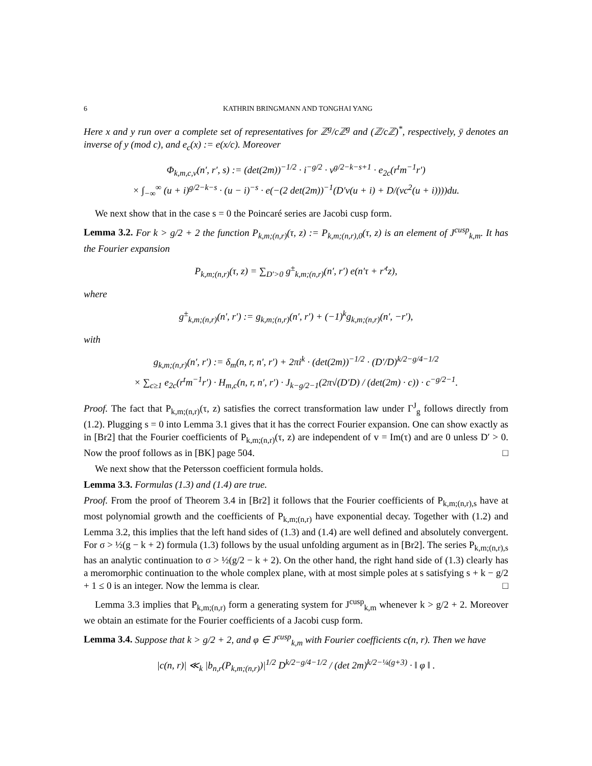6 KATHRIN BRINGMANN AND TONGHAI YANG
Here x and y run over a complete set of representatives for ℤ<sup>g</sup>/cℤ<sup>g</sup> and (ℤ/cℤ)<sup>*</sup>, respectively, ȳ denotes an inverse of y (mod c), and e<sub>c</sub>(x) := e(x/c). Moreover
Φ<sub>k,m,c,v</sub>(n′, r′, s) := (det(2m))<sup>−1/2</sup> · i<sup>−g/2</sup> · v<sup>g/2−k−s+1</sup> · e<sub>2c</sub>(r<sup>t</sup>m<sup>−1</sup>r′)
× ∫<sub>−∞</sub><sup>∞</sup> (u + i)<sup>g/2−k−s</sup> · (u − i)<sup>−s</sup> · e(−(2 det(2m))<sup>−1</sup>(D′v(u + i) + D/(vc<sup>2</sup>(u + i))))du.
We next show that in the case s = 0 the Poincaré series are Jacobi cusp form.
Lemma 3.2. For k > g/2 + 2 the function P<sub>k,m;(n,r)</sub>(τ, z) := P<sub>k,m;(n,r),0</sub>(τ, z) is an element of J<sup>cusp</sup><sub>k,m</sub>. It has the Fourier expansion
P<sub>k,m;(n,r)</sub>(τ, z) = ∑<sub>D′>0</sub> g<sup>±</sup><sub>k,m;(n,r)</sub>(n′, r′) e(n′τ + r′<sup>t</sup>z),
where
g<sup>±</sup><sub>k,m;(n,r)</sub>(n′, r′) := g<sub>k,m;(n,r)</sub>(n′, r′) + (−1)<sup>k</sup>g<sub>k,m;(n,r)</sub>(n′, −r′),
with
g<sub>k,m;(n,r)</sub>(n′, r′) := δ<sub>m</sub>(n, r, n′, r′) + 2πi<sup>k</sup> · (det(2m))<sup>−1/2</sup> · (D′/D)<sup>k/2−g/4−1/2</sup>
× ∑<sub>c≥1</sub> e<sub>2c</sub>(r<sup>t</sup>m<sup>−1</sup>r′) · H<sub>m,c</sub>(n, r, n′, r′) · J<sub>k−g/2−1</sub>(2π√(D′D) / (det(2m) · c)) · c<sup>−g/2−1</sup>.
Proof. The fact that P<sub>k,m;(n,r)</sub>(τ, z) satisfies the correct transformation law under Γ<sup>J</sup><sub>g</sub> follows directly from (1.2). Plugging s = 0 into Lemma 3.1 gives that it has the correct Fourier expansion. One can show exactly as in [Br2] that the Fourier coefficients of P<sub>k,m;(n,r)</sub>(τ, z) are independent of v = Im(τ) and are 0 unless D′ > 0. Now the proof follows as in [BK] page 504. □
We next show that the Petersson coefficient formula holds.
Lemma 3.3. Formulas (1.3) and (1.4) are true.
Proof. From the proof of Theorem 3.4 in [Br2] it follows that the Fourier coefficients of P<sub>k,m;(n,r),s</sub> have at most polynomial growth and the coefficients of P<sub>k,m;(n,r)</sub> have exponential decay. Together with (1.2) and Lemma 3.2, this implies that the left hand sides of (1.3) and (1.4) are well defined and absolutely convergent. For σ > ½(g − k + 2) formula (1.3) follows by the usual unfolding argument as in [Br2]. The series P<sub>k,m;(n,r),s</sub> has an analytic continuation to σ > ½(g/2 − k + 2). On the other hand, the right hand side of (1.3) clearly has a meromorphic continuation to the whole complex plane, with at most simple poles at s satisfying s + k − g/2 + 1 ≤ 0 is an integer. Now the lemma is clear. □
Lemma 3.3 implies that P<sub>k,m;(n,r)</sub> form a generating system for J<sup>cusp</sup><sub>k,m</sub> whenever k > g/2 + 2. Moreover we obtain an estimate for the Fourier coefficients of a Jacobi cusp form.
Lemma 3.4. Suppose that k > g/2 + 2, and φ ∈ J<sup>cusp</sup><sub>k,m</sub> with Fourier coefficients c(n, r). Then we have
|c(n, r)| ≪<sub>k</sub> |b<sub>n,r</sub>(P<sub>k,m;(n,r)</sub>)|<sup>1/2</sup> D<sup>k/2−g/4−1/2</sup> / (det 2m)<sup>k/2−¼(g+3)</sup> · ‖ φ ‖ .